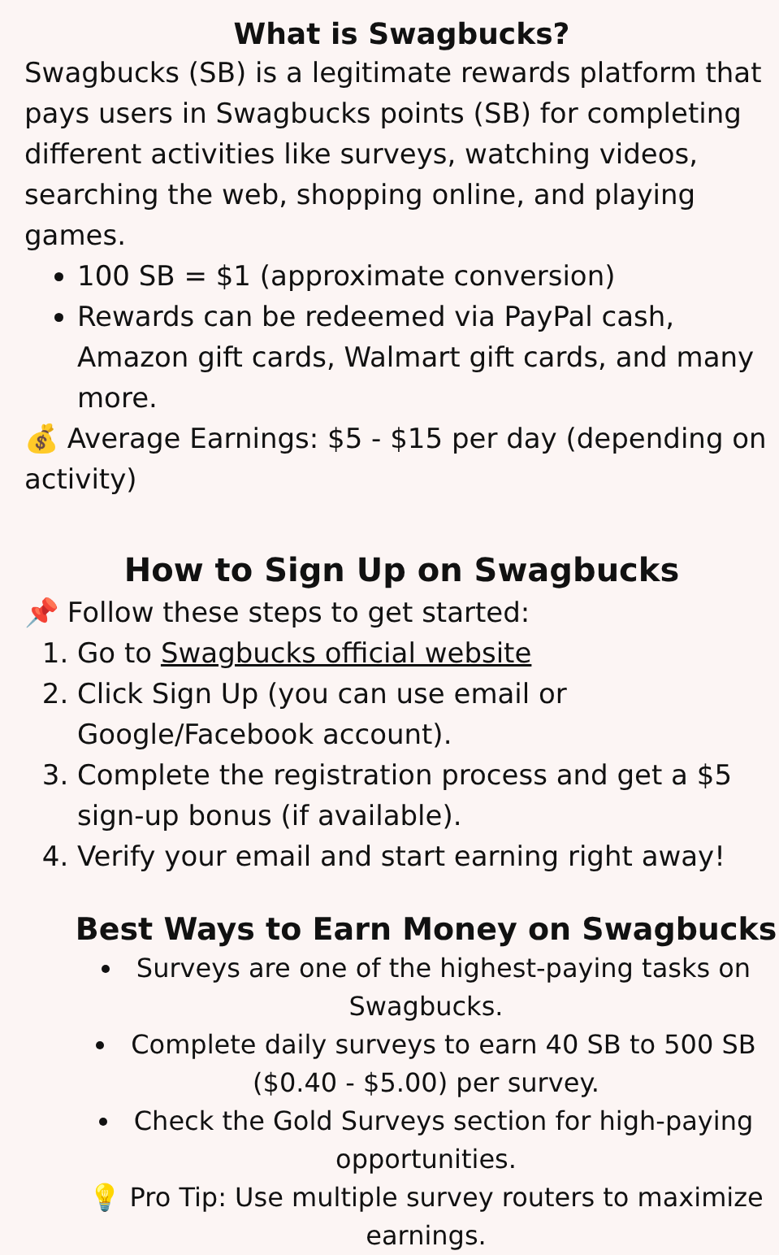What is Swagbucks?
Swagbucks (SB) is a legitimate rewards platform that pays users in Swagbucks points (SB) for completing different activities like surveys, watching videos, searching the web, shopping online, and playing games.
100 SB = $1 (approximate conversion)
Rewards can be redeemed via PayPal cash, Amazon gift cards, Walmart gift cards, and many more.
💰 Average Earnings: $5 - $15 per day (depending on activity)
How to Sign Up on Swagbucks
📌 Follow these steps to get started:
1. Go to Swagbucks official website
2. Click Sign Up (you can use email or Google/Facebook account).
3. Complete the registration process and get a $5 sign-up bonus (if available).
4. Verify your email and start earning right away!
Best Ways to Earn Money on Swagbucks
Surveys are one of the highest-paying tasks on Swagbucks.
Complete daily surveys to earn 40 SB to 500 SB ($0.40 - $5.00) per survey.
Check the Gold Surveys section for high-paying opportunities.
💡 Pro Tip: Use multiple survey routers to maximize earnings.